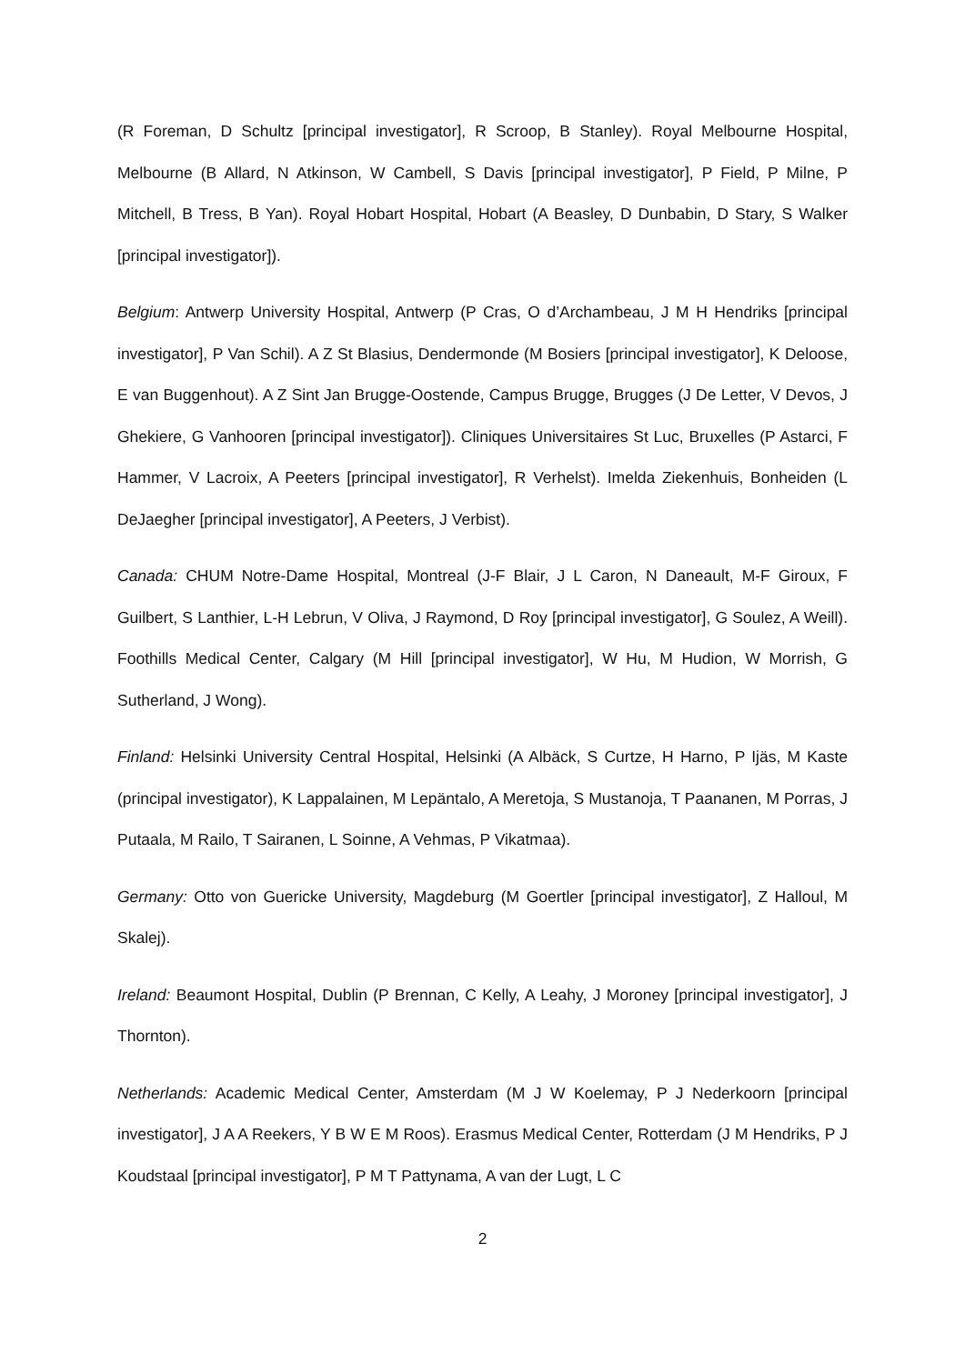(R Foreman, D Schultz [principal investigator], R Scroop, B Stanley). Royal Melbourne Hospital, Melbourne (B Allard, N Atkinson, W Cambell, S Davis [principal investigator], P Field, P Milne, P Mitchell, B Tress, B Yan). Royal Hobart Hospital, Hobart (A Beasley, D Dunbabin, D Stary, S Walker [principal investigator]).
Belgium: Antwerp University Hospital, Antwerp (P Cras, O d’Archambeau, J M H Hendriks [principal investigator], P Van Schil). A Z St Blasius, Dendermonde (M Bosiers [principal investigator], K Deloose, E van Buggenhout). A Z Sint Jan Brugge-Oostende, Campus Brugge, Brugges (J De Letter, V Devos, J Ghekiere, G Vanhooren [principal investigator]). Cliniques Universitaires St Luc, Bruxelles (P Astarci, F Hammer, V Lacroix, A Peeters [principal investigator], R Verhelst). Imelda Ziekenhuis, Bonheiden (L DeJaegher [principal investigator], A Peeters, J Verbist).
Canada: CHUM Notre-Dame Hospital, Montreal (J-F Blair, J L Caron, N Daneault, M-F Giroux, F Guilbert, S Lanthier, L-H Lebrun, V Oliva, J Raymond, D Roy [principal investigator], G Soulez, A Weill). Foothills Medical Center, Calgary (M Hill [principal investigator], W Hu, M Hudion, W Morrish, G Sutherland, J Wong).
Finland: Helsinki University Central Hospital, Helsinki (A Albäck, S Curtze, H Harno, P Ijäs, M Kaste (principal investigator), K Lappalainen, M Lepäntalo, A Meretoja, S Mustanoja, T Paananen, M Porras, J Putaala, M Railo, T Sairanen, L Soinne, A Vehmas, P Vikatmaa).
Germany: Otto von Guericke University, Magdeburg (M Goertler [principal investigator], Z Halloul, M Skalej).
Ireland: Beaumont Hospital, Dublin (P Brennan, C Kelly, A Leahy, J Moroney [principal investigator], J Thornton).
Netherlands: Academic Medical Center, Amsterdam (M J W Koelemay, P J Nederkoorn [principal investigator], J A A Reekers, Y B W E M Roos). Erasmus Medical Center, Rotterdam (J M Hendriks, P J Koudstaal [principal investigator], P M T Pattynama, A van der Lugt, L C
2